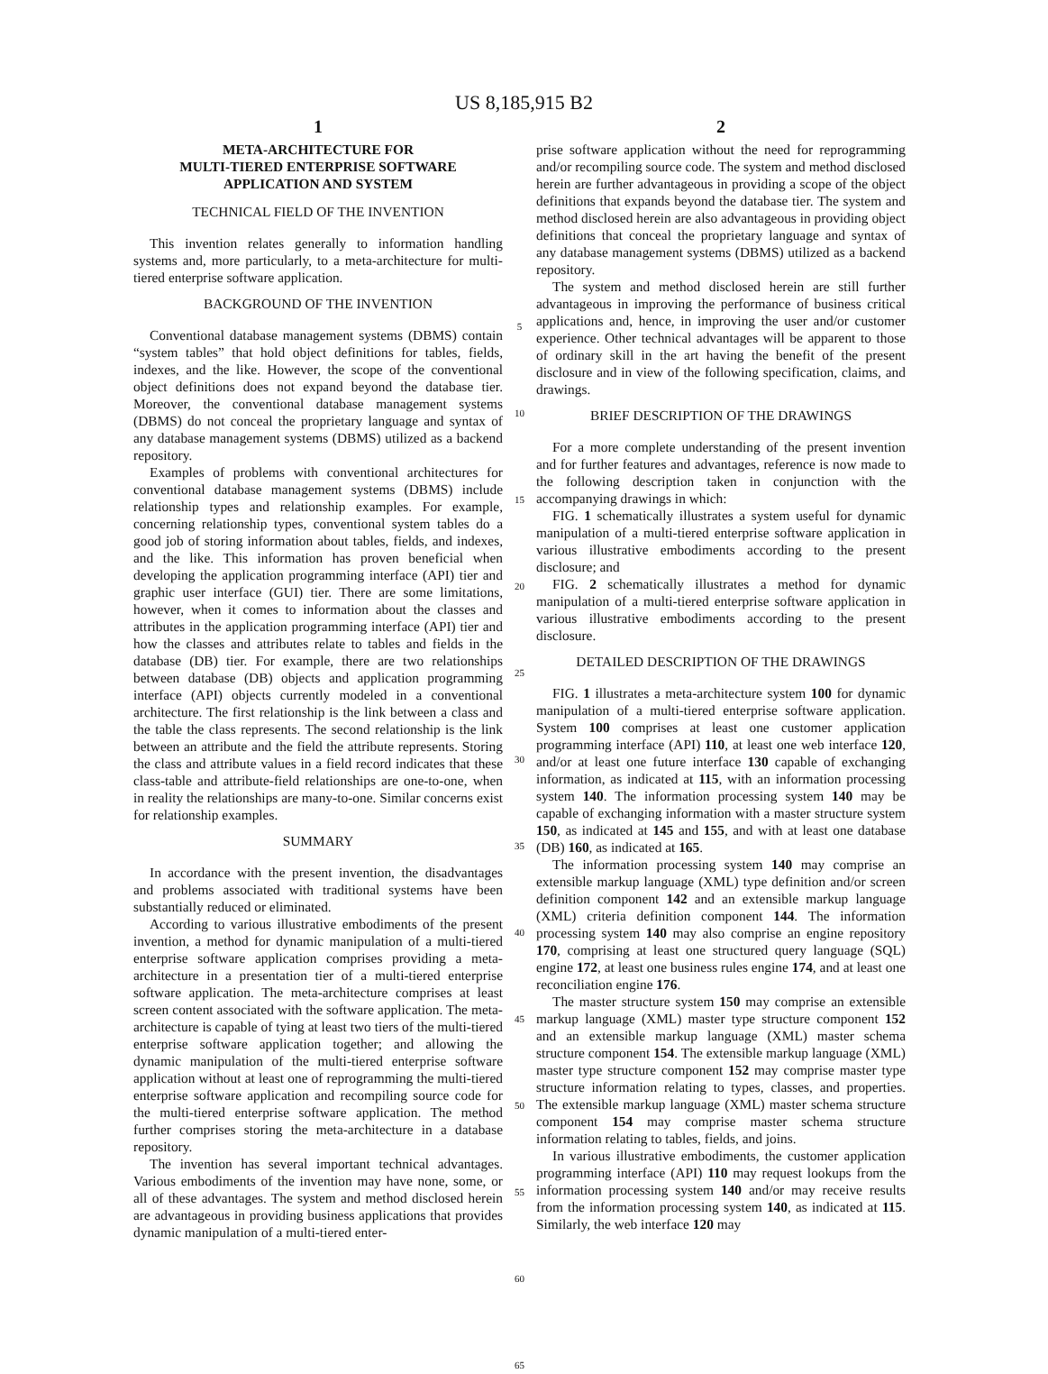US 8,185,915 B2
1
META-ARCHITECTURE FOR
MULTI-TIERED ENTERPRISE SOFTWARE
APPLICATION AND SYSTEM
TECHNICAL FIELD OF THE INVENTION
This invention relates generally to information handling systems and, more particularly, to a meta-architecture for multi-tiered enterprise software application.
BACKGROUND OF THE INVENTION
Conventional database management systems (DBMS) contain “system tables” that hold object definitions for tables, fields, indexes, and the like. However, the scope of the conventional object definitions does not expand beyond the database tier. Moreover, the conventional database management systems (DBMS) do not conceal the proprietary language and syntax of any database management systems (DBMS) utilized as a backend repository.
Examples of problems with conventional architectures for conventional database management systems (DBMS) include relationship types and relationship examples. For example, concerning relationship types, conventional system tables do a good job of storing information about tables, fields, and indexes, and the like. This information has proven beneficial when developing the application programming interface (API) tier and graphic user interface (GUI) tier. There are some limitations, however, when it comes to information about the classes and attributes in the application programming interface (API) tier and how the classes and attributes relate to tables and fields in the database (DB) tier. For example, there are two relationships between database (DB) objects and application programming interface (API) objects currently modeled in a conventional architecture. The first relationship is the link between a class and the table the class represents. The second relationship is the link between an attribute and the field the attribute represents. Storing the class and attribute values in a field record indicates that these class-table and attribute-field relationships are one-to-one, when in reality the relationships are many-to-one. Similar concerns exist for relationship examples.
SUMMARY
In accordance with the present invention, the disadvantages and problems associated with traditional systems have been substantially reduced or eliminated.
According to various illustrative embodiments of the present invention, a method for dynamic manipulation of a multi-tiered enterprise software application comprises providing a meta-architecture in a presentation tier of a multi-tiered enterprise software application. The meta-architecture comprises at least screen content associated with the software application. The meta-architecture is capable of tying at least two tiers of the multi-tiered enterprise software application together; and allowing the dynamic manipulation of the multi-tiered enterprise software application without at least one of reprogramming the multi-tiered enterprise software application and recompiling source code for the multi-tiered enterprise software application. The method further comprises storing the meta-architecture in a database repository.
The invention has several important technical advantages. Various embodiments of the invention may have none, some, or all of these advantages. The system and method disclosed herein are advantageous in providing business applications that provides dynamic manipulation of a multi-tiered enter-
5
10
15
20
25
30
35
40
45
50
55
60
65
2
prise software application without the need for reprogramming and/or recompiling source code. The system and method disclosed herein are further advantageous in providing a scope of the object definitions that expands beyond the database tier. The system and method disclosed herein are also advantageous in providing object definitions that conceal the proprietary language and syntax of any database management systems (DBMS) utilized as a backend repository.
The system and method disclosed herein are still further advantageous in improving the performance of business critical applications and, hence, in improving the user and/or customer experience. Other technical advantages will be apparent to those of ordinary skill in the art having the benefit of the present disclosure and in view of the following specification, claims, and drawings.
BRIEF DESCRIPTION OF THE DRAWINGS
For a more complete understanding of the present invention and for further features and advantages, reference is now made to the following description taken in conjunction with the accompanying drawings in which:
FIG. 1 schematically illustrates a system useful for dynamic manipulation of a multi-tiered enterprise software application in various illustrative embodiments according to the present disclosure; and
FIG. 2 schematically illustrates a method for dynamic manipulation of a multi-tiered enterprise software application in various illustrative embodiments according to the present disclosure.
DETAILED DESCRIPTION OF THE DRAWINGS
FIG. 1 illustrates a meta-architecture system 100 for dynamic manipulation of a multi-tiered enterprise software application. System 100 comprises at least one customer application programming interface (API) 110, at least one web interface 120, and/or at least one future interface 130 capable of exchanging information, as indicated at 115, with an information processing system 140. The information processing system 140 may be capable of exchanging information with a master structure system 150, as indicated at 145 and 155, and with at least one database (DB) 160, as indicated at 165.
The information processing system 140 may comprise an extensible markup language (XML) type definition and/or screen definition component 142 and an extensible markup language (XML) criteria definition component 144. The information processing system 140 may also comprise an engine repository 170, comprising at least one structured query language (SQL) engine 172, at least one business rules engine 174, and at least one reconciliation engine 176.
The master structure system 150 may comprise an extensible markup language (XML) master type structure component 152 and an extensible markup language (XML) master schema structure component 154. The extensible markup language (XML) master type structure component 152 may comprise master type structure information relating to types, classes, and properties. The extensible markup language (XML) master schema structure component 154 may comprise master schema structure information relating to tables, fields, and joins.
In various illustrative embodiments, the customer application programming interface (API) 110 may request lookups from the information processing system 140 and/or may receive results from the information processing system 140, as indicated at 115. Similarly, the web interface 120 may